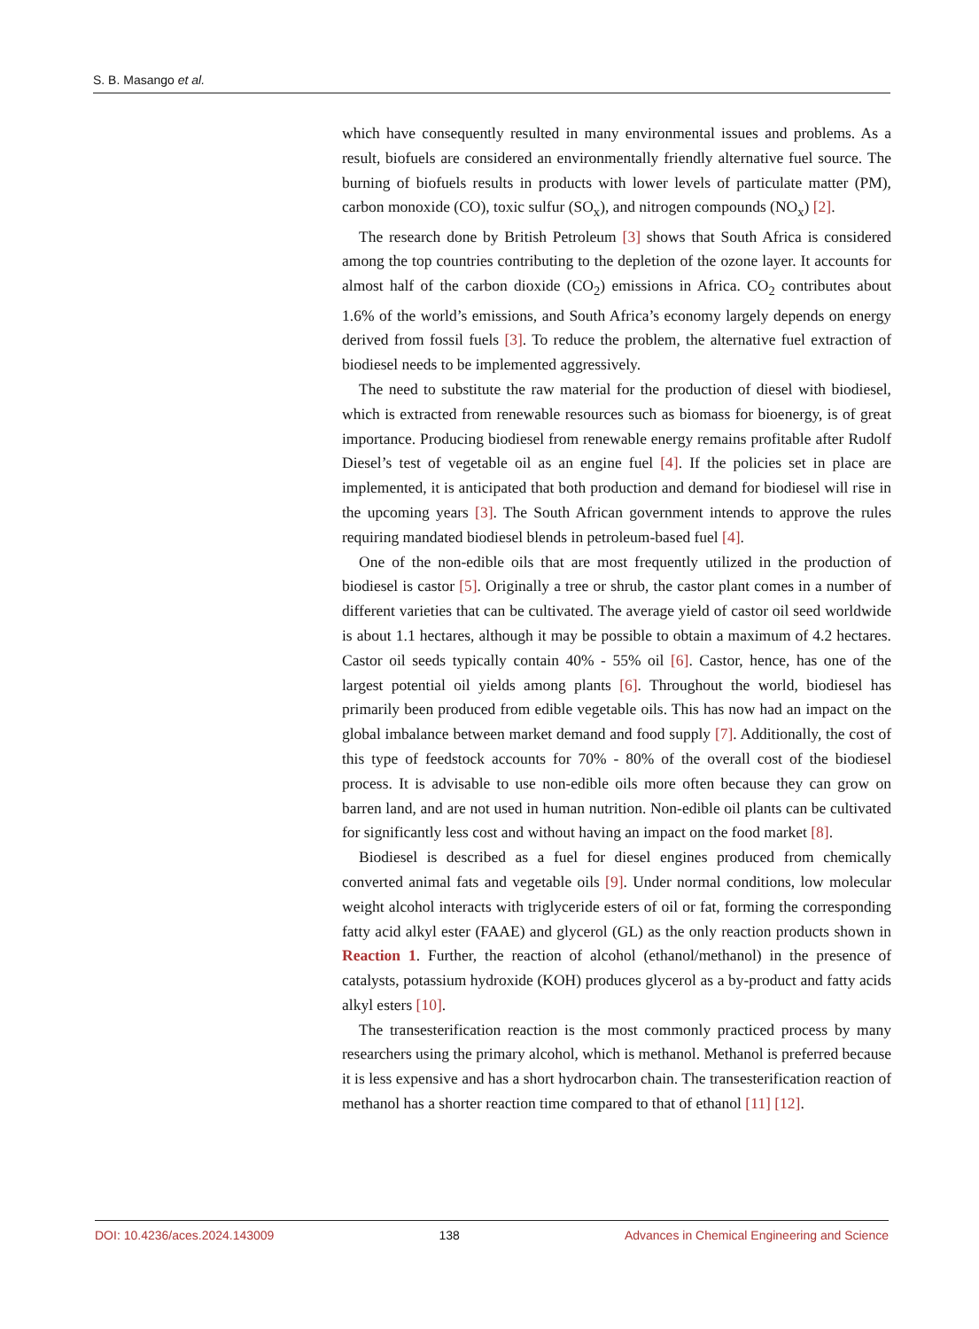S. B. Masango et al.
which have consequently resulted in many environmental issues and problems. As a result, biofuels are considered an environmentally friendly alternative fuel source. The burning of biofuels results in products with lower levels of particulate matter (PM), carbon monoxide (CO), toxic sulfur (SO<sub>x</sub>), and nitrogen compounds (NO<sub>x</sub>) [2].
The research done by British Petroleum [3] shows that South Africa is considered among the top countries contributing to the depletion of the ozone layer. It accounts for almost half of the carbon dioxide (CO<sub>2</sub>) emissions in Africa. CO<sub>2</sub> contributes about 1.6% of the world’s emissions, and South Africa’s economy largely depends on energy derived from fossil fuels [3]. To reduce the problem, the alternative fuel extraction of biodiesel needs to be implemented aggressively.
The need to substitute the raw material for the production of diesel with biodiesel, which is extracted from renewable resources such as biomass for bioenergy, is of great importance. Producing biodiesel from renewable energy remains profitable after Rudolf Diesel’s test of vegetable oil as an engine fuel [4]. If the policies set in place are implemented, it is anticipated that both production and demand for biodiesel will rise in the upcoming years [3]. The South African government intends to approve the rules requiring mandated biodiesel blends in petroleum-based fuel [4].
One of the non-edible oils that are most frequently utilized in the production of biodiesel is castor [5]. Originally a tree or shrub, the castor plant comes in a number of different varieties that can be cultivated. The average yield of castor oil seed worldwide is about 1.1 hectares, although it may be possible to obtain a maximum of 4.2 hectares. Castor oil seeds typically contain 40% - 55% oil [6]. Castor, hence, has one of the largest potential oil yields among plants [6]. Throughout the world, biodiesel has primarily been produced from edible vegetable oils. This has now had an impact on the global imbalance between market demand and food supply [7]. Additionally, the cost of this type of feedstock accounts for 70% - 80% of the overall cost of the biodiesel process. It is advisable to use non-edible oils more often because they can grow on barren land, and are not used in human nutrition. Non-edible oil plants can be cultivated for significantly less cost and without having an impact on the food market [8].
Biodiesel is described as a fuel for diesel engines produced from chemically converted animal fats and vegetable oils [9]. Under normal conditions, low molecular weight alcohol interacts with triglyceride esters of oil or fat, forming the corresponding fatty acid alkyl ester (FAAE) and glycerol (GL) as the only reaction products shown in Reaction 1. Further, the reaction of alcohol (ethanol/methanol) in the presence of catalysts, potassium hydroxide (KOH) produces glycerol as a by-product and fatty acids alkyl esters [10].
The transesterification reaction is the most commonly practiced process by many researchers using the primary alcohol, which is methanol. Methanol is preferred because it is less expensive and has a short hydrocarbon chain. The transesterification reaction of methanol has a shorter reaction time compared to that of ethanol [11] [12].
DOI: 10.4236/aces.2024.143009 138 Advances in Chemical Engineering and Science